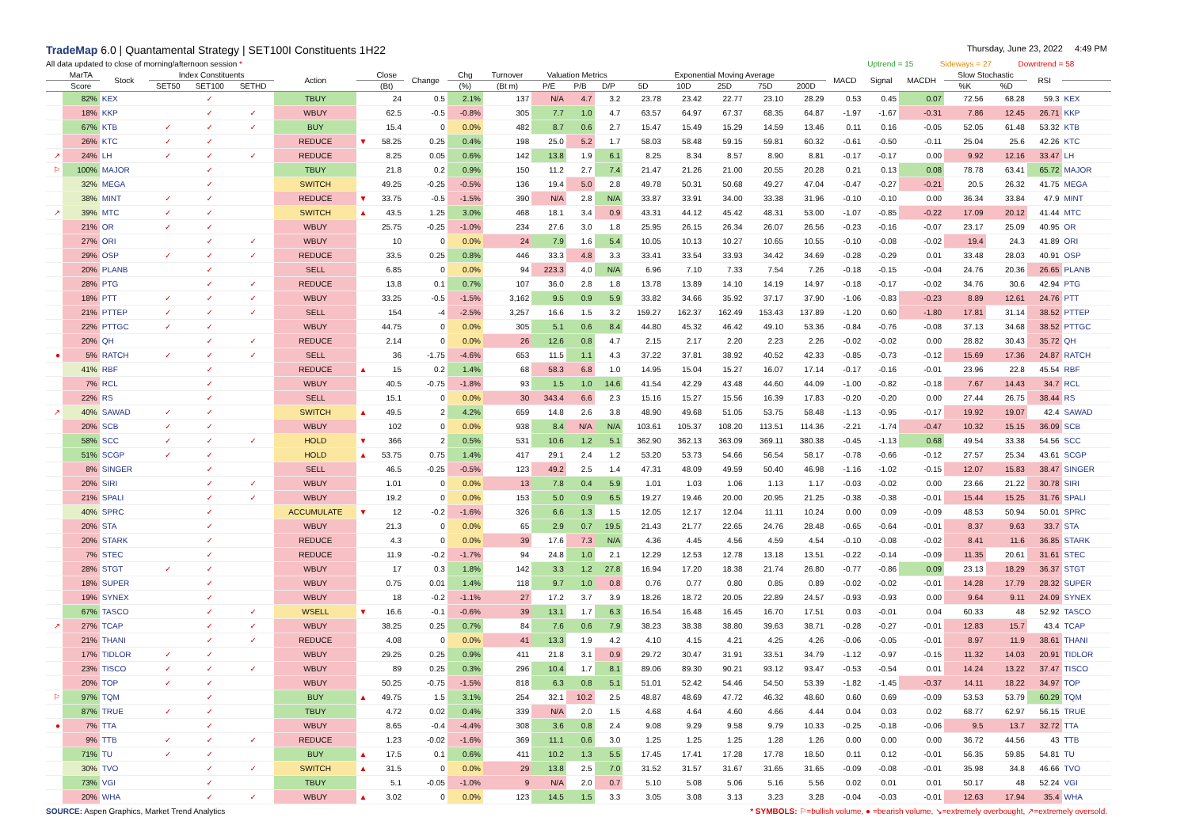TradeMap 6.0 | Quantamental Strategy | SET100I Constituents 1H22
Thursday, June 23, 2022 4:49 PM
All data updated to close of morning/afternoon session *
Uptrend = 15 Sideways = 27 Downtrend = 58
| | MarTA | Stock | Index Constituents | | | Action | | Close | Change | Chg | Turnover | Valuation Metrics | | | Exponential Moving Average | | | | | MACD | Signal | MACDH | Slow Stochastic | | RSI | |
| --- | --- | --- | --- | --- | --- | --- | --- | --- | --- | --- | --- | --- | --- | --- | --- | --- | --- | --- | --- | --- | --- | --- | --- | --- | --- | --- |
| | Score | | SET50 | SET100 | SETHD | | | (Bt) | | (%) | (Bt m) | P/E | P/B | D/P | 5D | 10D | 25D | 75D | 200D | | | | %K | %D | | |
| | 82% | KEX | | ✓ | | TBUY | | 24 | 0.5 | 2.1% | 137 | N/A | 4.7 | 3.2 | 23.78 | 23.42 | 22.77 | 23.10 | 28.29 | 0.53 | 0.45 | 0.07 | 72.56 | 68.28 | 59.3 | KEX |
| | 18% | KKP | | ✓ | ✓ | WBUY | | 62.5 | -0.5 | -0.8% | 305 | 7.7 | 1.0 | 4.7 | 63.57 | 64.97 | 67.37 | 68.35 | 64.87 | -1.97 | -1.67 | -0.31 | 7.86 | 12.45 | 26.71 | KKP |
| | 67% | KTB | ✓ | ✓ | ✓ | BUY | | 15.4 | 0 | 0.0% | 482 | 8.7 | 0.6 | 2.7 | 15.47 | 15.49 | 15.29 | 14.59 | 13.46 | 0.11 | 0.16 | -0.05 | 52.05 | 61.48 | 53.32 | KTB |
| | 26% | KTC | ✓ | ✓ | | REDUCE | ▼ | 58.25 | 0.25 | 0.4% | 198 | 25.0 | 5.2 | 1.7 | 58.03 | 58.48 | 59.15 | 59.81 | 60.32 | -0.61 | -0.50 | -0.11 | 25.04 | 25.6 | 42.26 | KTC |
| ↗ | 24% | LH | ✓ | ✓ | ✓ | REDUCE | | 8.25 | 0.05 | 0.6% | 142 | 13.8 | 1.9 | 6.1 | 8.25 | 8.34 | 8.57 | 8.90 | 8.81 | -0.17 | -0.17 | 0.00 | 9.92 | 12.16 | 33.47 | LH |
| ⚐ | 100% | MAJOR | | ✓ | | TBUY | | 21.8 | 0.2 | 0.9% | 150 | 11.2 | 2.7 | 7.4 | 21.47 | 21.26 | 21.00 | 20.55 | 20.28 | 0.21 | 0.13 | 0.08 | 78.78 | 63.41 | 65.72 | MAJOR |
| | 32% | MEGA | | ✓ | | SWITCH | | 49.25 | -0.25 | -0.5% | 136 | 19.4 | 5.0 | 2.8 | 49.78 | 50.31 | 50.68 | 49.27 | 47.04 | -0.47 | -0.27 | -0.21 | 20.5 | 26.32 | 41.75 | MEGA |
| | 38% | MINT | ✓ | ✓ | | REDUCE | ▼ | 33.75 | -0.5 | -1.5% | 390 | N/A | 2.8 | N/A | 33.87 | 33.91 | 34.00 | 33.38 | 31.96 | -0.10 | -0.10 | 0.00 | 36.34 | 33.84 | 47.9 | MINT |
| ↗ | 39% | MTC | ✓ | ✓ | | SWITCH | ▲ | 43.5 | 1.25 | 3.0% | 468 | 18.1 | 3.4 | 0.9 | 43.31 | 44.12 | 45.42 | 48.31 | 53.00 | -1.07 | -0.85 | -0.22 | 17.09 | 20.12 | 41.44 | MTC |
| | 21% | OR | ✓ | ✓ | | WBUY | | 25.75 | -0.25 | -1.0% | 234 | 27.6 | 3.0 | 1.8 | 25.95 | 26.15 | 26.34 | 26.07 | 26.56 | -0.23 | -0.16 | -0.07 | 23.17 | 25.09 | 40.95 | OR |
| | 27% | ORI | | ✓ | ✓ | WBUY | | 10 | 0 | 0.0% | 24 | 7.9 | 1.6 | 5.4 | 10.05 | 10.13 | 10.27 | 10.65 | 10.55 | -0.10 | -0.08 | -0.02 | 19.4 | 24.3 | 41.89 | ORI |
| | 29% | OSP | ✓ | ✓ | ✓ | REDUCE | | 33.5 | 0.25 | 0.8% | 446 | 33.3 | 4.8 | 3.3 | 33.41 | 33.54 | 33.93 | 34.42 | 34.69 | -0.28 | -0.29 | 0.01 | 33.48 | 28.03 | 40.91 | OSP |
| | 20% | PLANB | | ✓ | | SELL | | 6.85 | 0 | 0.0% | 94 | 223.3 | 4.0 | N/A | 6.96 | 7.10 | 7.33 | 7.54 | 7.26 | -0.18 | -0.15 | -0.04 | 24.76 | 20.36 | 26.65 | PLANB |
| | 28% | PTG | | ✓ | ✓ | REDUCE | | 13.8 | 0.1 | 0.7% | 107 | 36.0 | 2.8 | 1.8 | 13.78 | 13.89 | 14.10 | 14.19 | 14.97 | -0.18 | -0.17 | -0.02 | 34.76 | 30.6 | 42.94 | PTG |
| | 18% | PTT | ✓ | ✓ | ✓ | WBUY | | 33.25 | -0.5 | -1.5% | 3,162 | 9.5 | 0.9 | 5.9 | 33.82 | 34.66 | 35.92 | 37.17 | 37.90 | -1.06 | -0.83 | -0.23 | 8.89 | 12.61 | 24.76 | PTT |
| | 21% | PTTEP | ✓ | ✓ | ✓ | SELL | | 154 | -4 | -2.5% | 3,257 | 16.6 | 1.5 | 3.2 | 159.27 | 162.37 | 162.49 | 153.43 | 137.89 | -1.20 | 0.60 | -1.80 | 17.81 | 31.14 | 38.52 | PTTEP |
| | 22% | PTTGC | ✓ | ✓ | | WBUY | | 44.75 | 0 | 0.0% | 305 | 5.1 | 0.6 | 8.4 | 44.80 | 45.32 | 46.42 | 49.10 | 53.36 | -0.84 | -0.76 | -0.08 | 37.13 | 34.68 | 38.52 | PTTGC |
| | 20% | QH | | ✓ | ✓ | REDUCE | | 2.14 | 0 | 0.0% | 26 | 12.6 | 0.8 | 4.7 | 2.15 | 2.17 | 2.20 | 2.23 | 2.26 | -0.02 | -0.02 | 0.00 | 28.82 | 30.43 | 35.72 | QH |
| ● | 5% | RATCH | ✓ | ✓ | ✓ | SELL | | 36 | -1.75 | -4.6% | 653 | 11.5 | 1.1 | 4.3 | 37.22 | 37.81 | 38.92 | 40.52 | 42.33 | -0.85 | -0.73 | -0.12 | 15.69 | 17.36 | 24.87 | RATCH |
| | 41% | RBF | | ✓ | | REDUCE | ▲ | 15 | 0.2 | 1.4% | 68 | 58.3 | 6.8 | 1.0 | 14.95 | 15.04 | 15.27 | 16.07 | 17.14 | -0.17 | -0.16 | -0.01 | 23.96 | 22.8 | 45.54 | RBF |
| | 7% | RCL | | ✓ | | WBUY | | 40.5 | -0.75 | -1.8% | 93 | 1.5 | 1.0 | 14.6 | 41.54 | 42.29 | 43.48 | 44.60 | 44.09 | -1.00 | -0.82 | -0.18 | 7.67 | 14.43 | 34.7 | RCL |
| | 22% | RS | | ✓ | | SELL | | 15.1 | 0 | 0.0% | 30 | 343.4 | 6.6 | 2.3 | 15.16 | 15.27 | 15.56 | 16.39 | 17.83 | -0.20 | -0.20 | 0.00 | 27.44 | 26.75 | 38.44 | RS |
| ↗ | 40% | SAWAD | ✓ | ✓ | | SWITCH | ▲ | 49.5 | 2 | 4.2% | 659 | 14.8 | 2.6 | 3.8 | 48.90 | 49.68 | 51.05 | 53.75 | 58.48 | -1.13 | -0.95 | -0.17 | 19.92 | 19.07 | 42.4 | SAWAD |
| | 20% | SCB | ✓ | ✓ | | WBUY | | 102 | 0 | 0.0% | 938 | 8.4 | N/A | N/A | 103.61 | 105.37 | 108.20 | 113.51 | 114.36 | -2.21 | -1.74 | -0.47 | 10.32 | 15.15 | 36.09 | SCB |
| | 58% | SCC | ✓ | ✓ | ✓ | HOLD | ▼ | 366 | 2 | 0.5% | 531 | 10.6 | 1.2 | 5.1 | 362.90 | 362.13 | 363.09 | 369.11 | 380.38 | -0.45 | -1.13 | 0.68 | 49.54 | 33.38 | 54.56 | SCC |
| | 51% | SCGP | ✓ | ✓ | | HOLD | ▲ | 53.75 | 0.75 | 1.4% | 417 | 29.1 | 2.4 | 1.2 | 53.20 | 53.73 | 54.66 | 56.54 | 58.17 | -0.78 | -0.66 | -0.12 | 27.57 | 25.34 | 43.61 | SCGP |
| | 8% | SINGER | | ✓ | | SELL | | 46.5 | -0.25 | -0.5% | 123 | 49.2 | 2.5 | 1.4 | 47.31 | 48.09 | 49.59 | 50.40 | 46.98 | -1.16 | -1.02 | -0.15 | 12.07 | 15.83 | 38.47 | SINGER |
| | 20% | SIRI | | ✓ | ✓ | WBUY | | 1.01 | 0 | 0.0% | 13 | 7.8 | 0.4 | 5.9 | 1.01 | 1.03 | 1.06 | 1.13 | 1.17 | -0.03 | -0.02 | 0.00 | 23.66 | 21.22 | 30.78 | SIRI |
| | 21% | SPALI | | ✓ | ✓ | WBUY | | 19.2 | 0 | 0.0% | 153 | 5.0 | 0.9 | 6.5 | 19.27 | 19.46 | 20.00 | 20.95 | 21.25 | -0.38 | -0.38 | -0.01 | 15.44 | 15.25 | 31.76 | SPALI |
| | 40% | SPRC | | ✓ | | ACCUMULATE | ▼ | 12 | -0.2 | -1.6% | 326 | 6.6 | 1.3 | 1.5 | 12.05 | 12.17 | 12.04 | 11.11 | 10.24 | 0.00 | 0.09 | -0.09 | 48.53 | 50.94 | 50.01 | SPRC |
| | 20% | STA | | ✓ | | WBUY | | 21.3 | 0 | 0.0% | 65 | 2.9 | 0.7 | 19.5 | 21.43 | 21.77 | 22.65 | 24.76 | 28.48 | -0.65 | -0.64 | -0.01 | 8.37 | 9.63 | 33.7 | STA |
| | 20% | STARK | | ✓ | | REDUCE | | 4.3 | 0 | 0.0% | 39 | 17.6 | 7.3 | N/A | 4.36 | 4.45 | 4.56 | 4.59 | 4.54 | -0.10 | -0.08 | -0.02 | 8.41 | 11.6 | 36.85 | STARK |
| | 7% | STEC | | ✓ | | REDUCE | | 11.9 | -0.2 | -1.7% | 94 | 24.8 | 1.0 | 2.1 | 12.29 | 12.53 | 12.78 | 13.18 | 13.51 | -0.22 | -0.14 | -0.09 | 11.35 | 20.61 | 31.61 | STEC |
| | 28% | STGT | ✓ | ✓ | | WBUY | | 17 | 0.3 | 1.8% | 142 | 3.3 | 1.2 | 27.8 | 16.94 | 17.20 | 18.38 | 21.74 | 26.80 | -0.77 | -0.86 | 0.09 | 23.13 | 18.29 | 36.37 | STGT |
| | 18% | SUPER | | ✓ | | WBUY | | 0.75 | 0.01 | 1.4% | 118 | 9.7 | 1.0 | 0.8 | 0.76 | 0.77 | 0.80 | 0.85 | 0.89 | -0.02 | -0.02 | -0.01 | 14.28 | 17.79 | 28.32 | SUPER |
| | 19% | SYNEX | | ✓ | | WBUY | | 18 | -0.2 | -1.1% | 27 | 17.2 | 3.7 | 3.9 | 18.26 | 18.72 | 20.05 | 22.89 | 24.57 | -0.93 | -0.93 | 0.00 | 9.64 | 9.11 | 24.09 | SYNEX |
| | 67% | TASCO | | ✓ | ✓ | WSELL | ▼ | 16.6 | -0.1 | -0.6% | 39 | 13.1 | 1.7 | 6.3 | 16.54 | 16.48 | 16.45 | 16.70 | 17.51 | 0.03 | -0.01 | 0.04 | 60.33 | 48 | 52.92 | TASCO |
| ↗ | 27% | TCAP | | ✓ | ✓ | WBUY | | 38.25 | 0.25 | 0.7% | 84 | 7.6 | 0.6 | 7.9 | 38.23 | 38.38 | 38.80 | 39.63 | 38.71 | -0.28 | -0.27 | -0.01 | 12.83 | 15.7 | 43.4 | TCAP |
| | 21% | THANI | | ✓ | ✓ | REDUCE | | 4.08 | 0 | 0.0% | 41 | 13.3 | 1.9 | 4.2 | 4.10 | 4.15 | 4.21 | 4.25 | 4.26 | -0.06 | -0.05 | -0.01 | 8.97 | 11.9 | 38.61 | THANI |
| | 17% | TIDLOR | ✓ | ✓ | | WBUY | | 29.25 | 0.25 | 0.9% | 411 | 21.8 | 3.1 | 0.9 | 29.72 | 30.47 | 31.91 | 33.51 | 34.79 | -1.12 | -0.97 | -0.15 | 11.32 | 14.03 | 20.91 | TIDLOR |
| | 23% | TISCO | ✓ | ✓ | ✓ | WBUY | | 89 | 0.25 | 0.3% | 296 | 10.4 | 1.7 | 8.1 | 89.06 | 89.30 | 90.21 | 93.12 | 93.47 | -0.53 | -0.54 | 0.01 | 14.24 | 13.22 | 37.47 | TISCO |
| | 20% | TOP | ✓ | ✓ | | WBUY | | 50.25 | -0.75 | -1.5% | 818 | 6.3 | 0.8 | 5.1 | 51.01 | 52.42 | 54.46 | 54.50 | 53.39 | -1.82 | -1.45 | -0.37 | 14.11 | 18.22 | 34.97 | TOP |
| ⚐ | 97% | TQM | | ✓ | | BUY | ▲ | 49.75 | 1.5 | 3.1% | 254 | 32.1 | 10.2 | 2.5 | 48.87 | 48.69 | 47.72 | 46.32 | 48.60 | 0.60 | 0.69 | -0.09 | 53.53 | 53.79 | 60.29 | TQM |
| | 87% | TRUE | ✓ | ✓ | | TBUY | | 4.72 | 0.02 | 0.4% | 339 | N/A | 2.0 | 1.5 | 4.68 | 4.64 | 4.60 | 4.66 | 4.44 | 0.04 | 0.03 | 0.02 | 68.77 | 62.97 | 56.15 | TRUE |
| ● | 7% | TTA | | ✓ | | WBUY | | 8.65 | -0.4 | -4.4% | 308 | 3.6 | 0.8 | 2.4 | 9.08 | 9.29 | 9.58 | 9.79 | 10.33 | -0.25 | -0.18 | -0.06 | 9.5 | 13.7 | 32.72 | TTA |
| | 9% | TTB | ✓ | ✓ | ✓ | REDUCE | | 1.23 | -0.02 | -1.6% | 369 | 11.1 | 0.6 | 3.0 | 1.25 | 1.25 | 1.25 | 1.28 | 1.26 | 0.00 | 0.00 | 0.00 | 36.72 | 44.56 | 43 | TTB |
| | 71% | TU | ✓ | ✓ | | BUY | ▲ | 17.5 | 0.1 | 0.6% | 411 | 10.2 | 1.3 | 5.5 | 17.45 | 17.41 | 17.28 | 17.78 | 18.50 | 0.11 | 0.12 | -0.01 | 56.35 | 59.85 | 54.81 | TU |
| | 30% | TVO | | ✓ | ✓ | SWITCH | ▲ | 31.5 | 0 | 0.0% | 29 | 13.8 | 2.5 | 7.0 | 31.52 | 31.57 | 31.67 | 31.65 | 31.65 | -0.09 | -0.08 | -0.01 | 35.98 | 34.8 | 46.66 | TVO |
| | 73% | VGI | | ✓ | | TBUY | | 5.1 | -0.05 | -1.0% | 9 | N/A | 2.0 | 0.7 | 5.10 | 5.08 | 5.06 | 5.16 | 5.56 | 0.02 | 0.01 | 0.01 | 50.17 | 48 | 52.24 | VGI |
| | 20% | WHA | | ✓ | ✓ | WBUY | ▲ | 3.02 | 0 | 0.0% | 123 | 14.5 | 1.5 | 3.3 | 3.05 | 3.08 | 3.13 | 3.23 | 3.28 | -0.04 | -0.03 | -0.01 | 12.63 | 17.94 | 35.4 | WHA |
SOURCE: Aspen Graphics, Market Trend Analytics
* SYMBOLS: ⚐=bullish volume, ● =bearish volume, ↘=extremely overbought, ↗=extremely oversold.